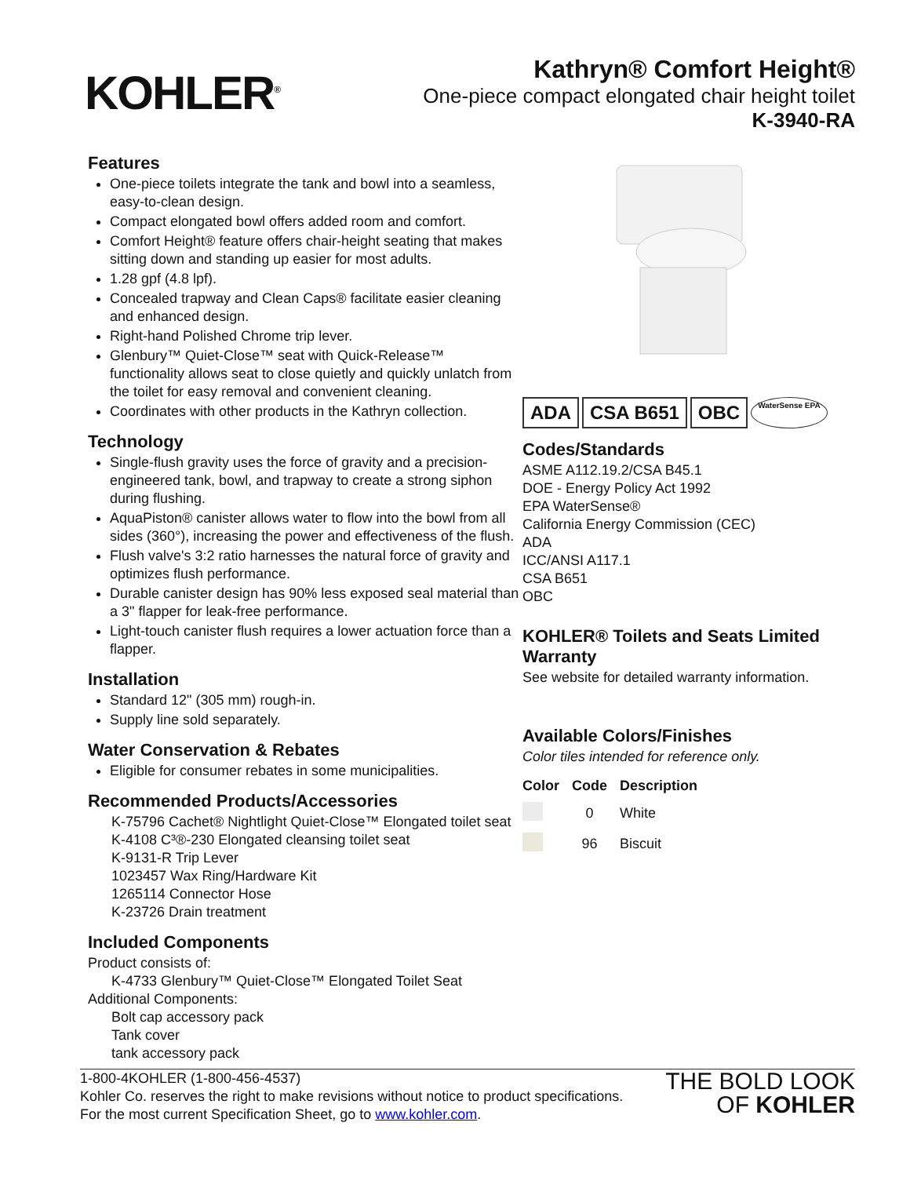KOHLER<sup>®</sup>
Kathryn® Comfort Height®
One-piece compact elongated chair height toilet
K-3940-RA
Features
One-piece toilets integrate the tank and bowl into a seamless, easy-to-clean design.
Compact elongated bowl offers added room and comfort.
Comfort Height® feature offers chair-height seating that makes sitting down and standing up easier for most adults.
1.28 gpf (4.8 lpf).
Concealed trapway and Clean Caps® facilitate easier cleaning and enhanced design.
Right-hand Polished Chrome trip lever.
Glenbury™ Quiet-Close™ seat with Quick-Release™ functionality allows seat to close quietly and quickly unlatch from the toilet for easy removal and convenient cleaning.
Coordinates with other products in the Kathryn collection.
Technology
Single-flush gravity uses the force of gravity and a precision-engineered tank, bowl, and trapway to create a strong siphon during flushing.
AquaPiston® canister allows water to flow into the bowl from all sides (360°), increasing the power and effectiveness of the flush.
Flush valve's 3:2 ratio harnesses the natural force of gravity and optimizes flush performance.
Durable canister design has 90% less exposed seal material than a 3" flapper for leak-free performance.
Light-touch canister flush requires a lower actuation force than a flapper.
Installation
Standard 12" (305 mm) rough-in.
Supply line sold separately.
Water Conservation & Rebates
Eligible for consumer rebates in some municipalities.
Recommended Products/Accessories
K-75796 Cachet® Nightlight Quiet-Close™ Elongated toilet seat
K-4108 C³®-230 Elongated cleansing toilet seat
K-9131-R Trip Lever
1023457 Wax Ring/Hardware Kit
1265114 Connector Hose
K-23726 Drain treatment
Included Components
Product consists of:
K-4733 Glenbury™ Quiet-Close™ Elongated Toilet Seat
Additional Components:
Bolt cap accessory pack
Tank cover
tank accessory pack
ADA CSA B651 OBC WaterSense EPA
Codes/Standards
ASME A112.19.2/CSA B45.1
DOE - Energy Policy Act 1992
EPA WaterSense®
California Energy Commission (CEC)
ADA
ICC/ANSI A117.1
CSA B651
OBC
KOHLER® Toilets and Seats Limited Warranty
See website for detailed warranty information.
Available Colors/Finishes
Color tiles intended for reference only.
| Color | Code | Description |
| --- | --- | --- |
| | 0 | White |
| | 96 | Biscuit |
1-800-4KOHLER (1-800-456-4537)
Kohler Co. reserves the right to make revisions without notice to product specifications.
For the most current Specification Sheet, go to www.kohler.com.
THE BOLD LOOK
OF KOHLER